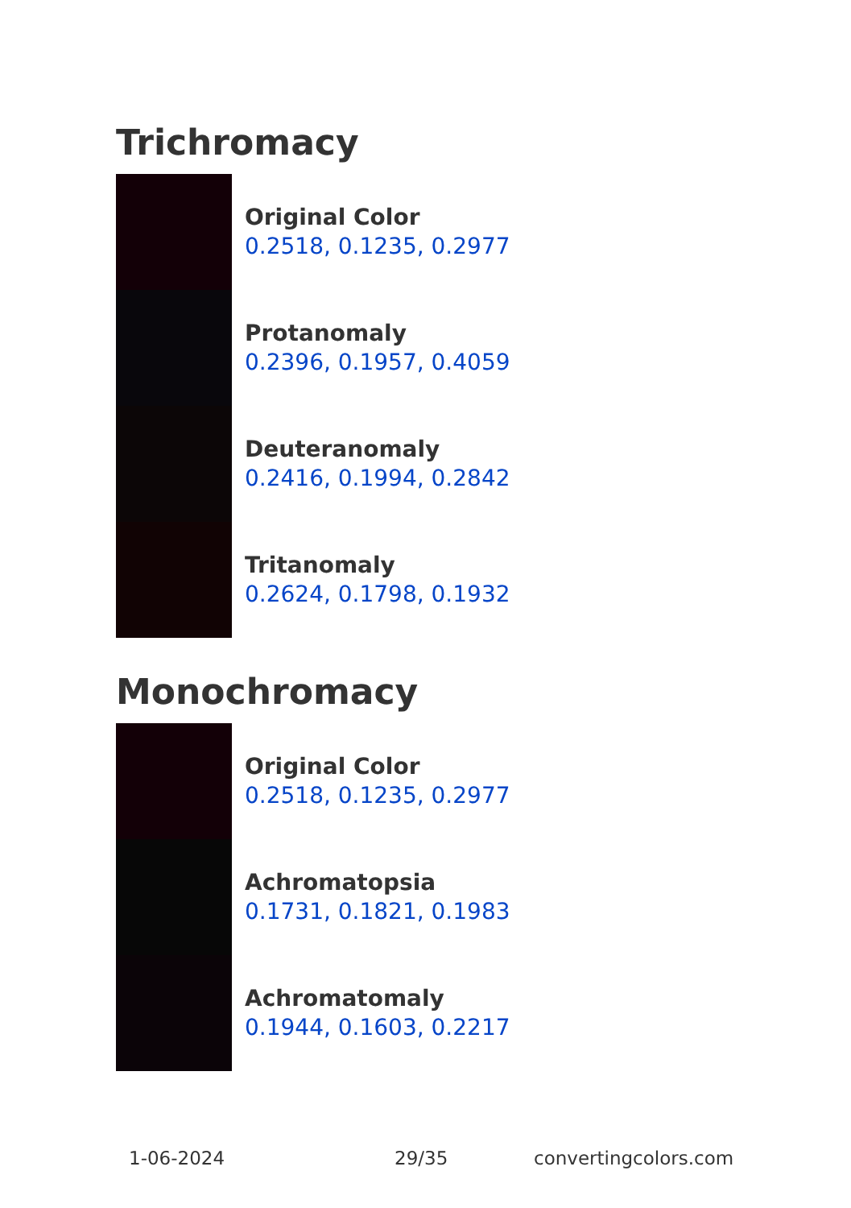Trichromacy
Original Color
0.2518, 0.1235, 0.2977
Protanomaly
0.2396, 0.1957, 0.4059
Deuteranomaly
0.2416, 0.1994, 0.2842
Tritanomaly
0.2624, 0.1798, 0.1932
Monochromacy
Original Color
0.2518, 0.1235, 0.2977
Achromatopsia
0.1731, 0.1821, 0.1983
Achromatomaly
0.1944, 0.1603, 0.2217
1-06-2024 29/35 convertingcolors.com